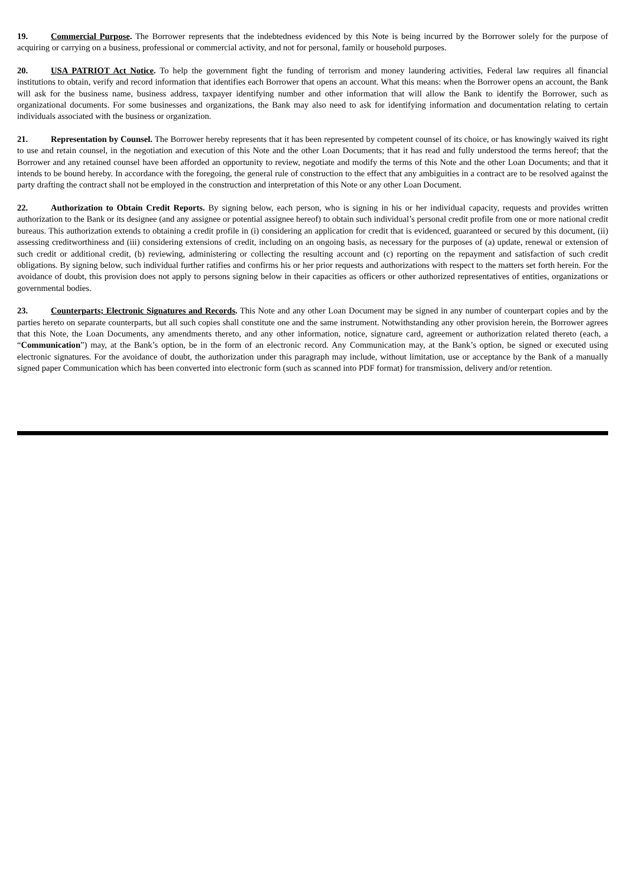19. Commercial Purpose. The Borrower represents that the indebtedness evidenced by this Note is being incurred by the Borrower solely for the purpose of acquiring or carrying on a business, professional or commercial activity, and not for personal, family or household purposes.
20. USA PATRIOT Act Notice. To help the government fight the funding of terrorism and money laundering activities, Federal law requires all financial institutions to obtain, verify and record information that identifies each Borrower that opens an account. What this means: when the Borrower opens an account, the Bank will ask for the business name, business address, taxpayer identifying number and other information that will allow the Bank to identify the Borrower, such as organizational documents. For some businesses and organizations, the Bank may also need to ask for identifying information and documentation relating to certain individuals associated with the business or organization.
21. Representation by Counsel. The Borrower hereby represents that it has been represented by competent counsel of its choice, or has knowingly waived its right to use and retain counsel, in the negotiation and execution of this Note and the other Loan Documents; that it has read and fully understood the terms hereof; that the Borrower and any retained counsel have been afforded an opportunity to review, negotiate and modify the terms of this Note and the other Loan Documents; and that it intends to be bound hereby. In accordance with the foregoing, the general rule of construction to the effect that any ambiguities in a contract are to be resolved against the party drafting the contract shall not be employed in the construction and interpretation of this Note or any other Loan Document.
22. Authorization to Obtain Credit Reports. By signing below, each person, who is signing in his or her individual capacity, requests and provides written authorization to the Bank or its designee (and any assignee or potential assignee hereof) to obtain such individual’s personal credit profile from one or more national credit bureaus. This authorization extends to obtaining a credit profile in (i) considering an application for credit that is evidenced, guaranteed or secured by this document, (ii) assessing creditworthiness and (iii) considering extensions of credit, including on an ongoing basis, as necessary for the purposes of (a) update, renewal or extension of such credit or additional credit, (b) reviewing, administering or collecting the resulting account and (c) reporting on the repayment and satisfaction of such credit obligations. By signing below, such individual further ratifies and confirms his or her prior requests and authorizations with respect to the matters set forth herein. For the avoidance of doubt, this provision does not apply to persons signing below in their capacities as officers or other authorized representatives of entities, organizations or governmental bodies.
23. Counterparts; Electronic Signatures and Records. This Note and any other Loan Document may be signed in any number of counterpart copies and by the parties hereto on separate counterparts, but all such copies shall constitute one and the same instrument. Notwithstanding any other provision herein, the Borrower agrees that this Note, the Loan Documents, any amendments thereto, and any other information, notice, signature card, agreement or authorization related thereto (each, a “Communication”) may, at the Bank’s option, be in the form of an electronic record. Any Communication may, at the Bank’s option, be signed or executed using electronic signatures. For the avoidance of doubt, the authorization under this paragraph may include, without limitation, use or acceptance by the Bank of a manually signed paper Communication which has been converted into electronic form (such as scanned into PDF format) for transmission, delivery and/or retention.